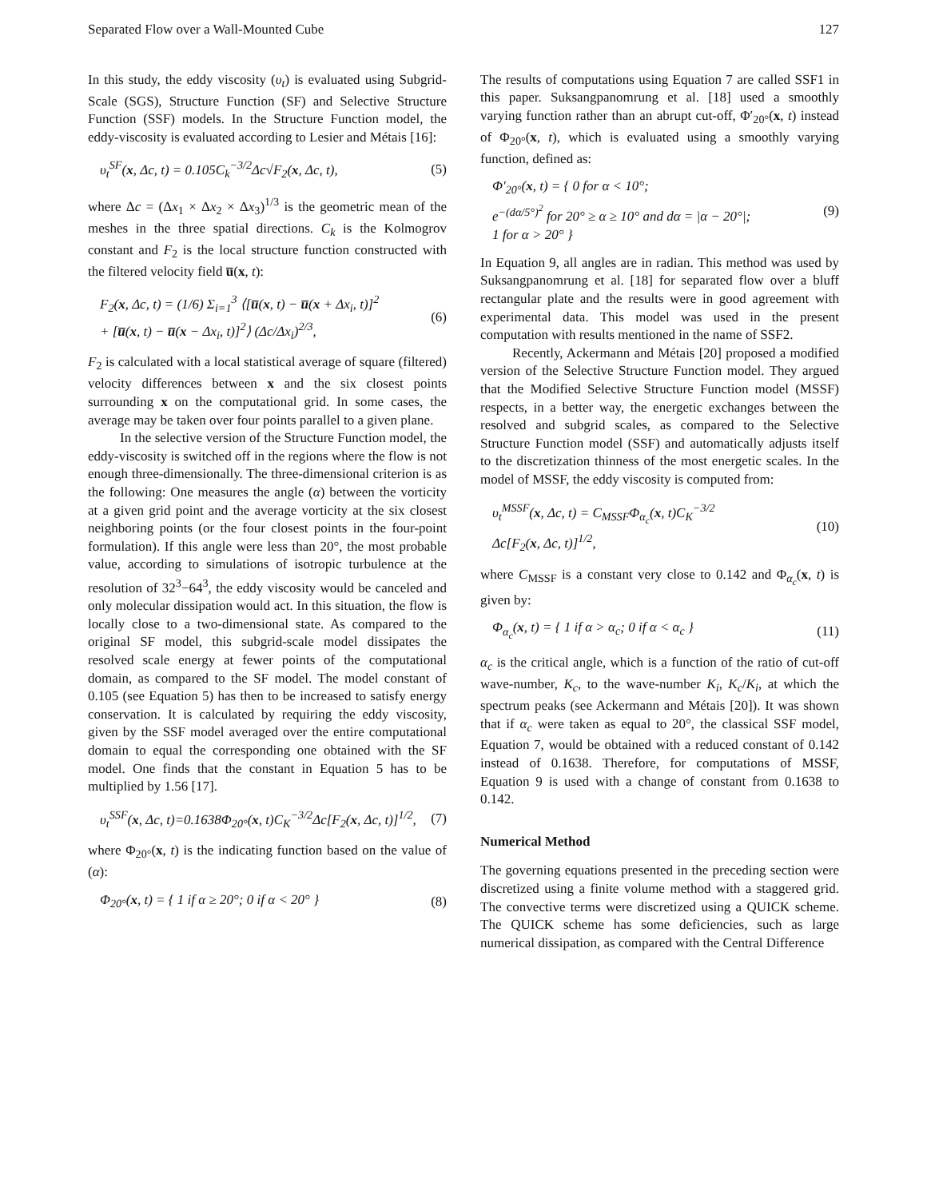Separated Flow over a Wall-Mounted Cube 127
In this study, the eddy viscosity (υ<sub>t</sub>) is evaluated using Subgrid-Scale (SGS), Structure Function (SF) and Selective Structure Function (SSF) models. In the Structure Function model, the eddy-viscosity is evaluated according to Lesier and Métais [16]:
υ<sub>t</sub><sup>SF</sup>(x, Δc, t) = 0.105C<sub>k</sub><sup>−3/2</sup>Δc√F<sub>2</sub>(x, Δc, t), (5)
where Δc = (Δx<sub>1</sub> × Δx<sub>2</sub> × Δx<sub>3</sub>)<sup>1/3</sup> is the geometric mean of the meshes in the three spatial directions. C<sub>k</sub> is the Kolmogrov constant and F<sub>2</sub> is the local structure function constructed with the filtered velocity field u̅(x, t):
F<sub>2</sub>(x, Δc, t) = (1/6) Σ<sub>i=1</sub><sup>3</sup> ⟨[u̅(x, t) − u̅(x + Δx<sub>i</sub>, t)]<sup>2</sup>
+ [u̅(x, t) − u̅(x − Δx<sub>i</sub>, t)]<sup>2</sup>⟩ (Δc/Δx<sub>i</sub>)<sup>2/3</sup>, (6)
F<sub>2</sub> is calculated with a local statistical average of square (filtered) velocity differences between x and the six closest points surrounding x on the computational grid. In some cases, the average may be taken over four points parallel to a given plane.
In the selective version of the Structure Function model, the eddy-viscosity is switched off in the regions where the flow is not enough three-dimensionally. The three-dimensional criterion is as the following: One measures the angle (α) between the vorticity at a given grid point and the average vorticity at the six closest neighboring points (or the four closest points in the four-point formulation). If this angle were less than 20°, the most probable value, according to simulations of isotropic turbulence at the resolution of 32<sup>3</sup>−64<sup>3</sup>, the eddy viscosity would be canceled and only molecular dissipation would act. In this situation, the flow is locally close to a two-dimensional state. As compared to the original SF model, this subgrid-scale model dissipates the resolved scale energy at fewer points of the computational domain, as compared to the SF model. The model constant of 0.105 (see Equation 5) has then to be increased to satisfy energy conservation. It is calculated by requiring the eddy viscosity, given by the SSF model averaged over the entire computational domain to equal the corresponding one obtained with the SF model. One finds that the constant in Equation 5 has to be multiplied by 1.56 [17].
υ<sub>t</sub><sup>SSF</sup>(x, Δc, t)=0.1638Φ<sub>20°</sub>(x, t)C<sub>K</sub><sup>−3/2</sup>Δc[F<sub>2</sub>(x, Δc, t)]<sup>1/2</sup>, (7)
where Φ<sub>20°</sub>(x, t) is the indicating function based on the value of (α):
Φ<sub>20°</sub>(x, t) = { 1 if α ≥ 20°; 0 if α < 20° } (8)
The results of computations using Equation 7 are called SSF1 in this paper. Suksangpanomrung et al. [18] used a smoothly varying function rather than an abrupt cut-off, Φ′<sub>20°</sub>(x, t) instead of Φ<sub>20°</sub>(x, t), which is evaluated using a smoothly varying function, defined as:
Φ′<sub>20°</sub>(x, t) = { 0 for α < 10°;
e<sup>−(dα/5°)<sup>2</sup></sup> for 20° ≥ α ≥ 10° and dα = |α − 20°|;
1 for α > 20° } (9)
In Equation 9, all angles are in radian. This method was used by Suksangpanomrung et al. [18] for separated flow over a bluff rectangular plate and the results were in good agreement with experimental data. This model was used in the present computation with results mentioned in the name of SSF2.
Recently, Ackermann and Métais [20] proposed a modified version of the Selective Structure Function model. They argued that the Modified Selective Structure Function model (MSSF) respects, in a better way, the energetic exchanges between the resolved and subgrid scales, as compared to the Selective Structure Function model (SSF) and automatically adjusts itself to the discretization thinness of the most energetic scales. In the model of MSSF, the eddy viscosity is computed from:
υ<sub>t</sub><sup>MSSF</sup>(x, Δc, t) = C<sub>MSSF</sub>Φ<sub>α<sub>c</sub></sub>(x, t)C<sub>K</sub><sup>−3/2</sup>
Δc[F<sub>2</sub>(x, Δc, t)]<sup>1/2</sup>, (10)
where C<sub>MSSF</sub> is a constant very close to 0.142 and Φ<sub>α<sub>c</sub></sub>(x, t) is given by:
Φ<sub>α<sub>c</sub></sub>(x, t) = { 1 if α > α<sub>c</sub>; 0 if α < α<sub>c</sub> } (11)
α<sub>c</sub> is the critical angle, which is a function of the ratio of cut-off wave-number, K<sub>c</sub>, to the wave-number K<sub>i</sub>, K<sub>c</sub>/K<sub>i</sub>, at which the spectrum peaks (see Ackermann and Métais [20]). It was shown that if α<sub>c</sub> were taken as equal to 20°, the classical SSF model, Equation 7, would be obtained with a reduced constant of 0.142 instead of 0.1638. Therefore, for computations of MSSF, Equation 9 is used with a change of constant from 0.1638 to 0.142.
Numerical Method
The governing equations presented in the preceding section were discretized using a finite volume method with a staggered grid. The convective terms were discretized using a QUICK scheme. The QUICK scheme has some deficiencies, such as large numerical dissipation, as compared with the Central Difference